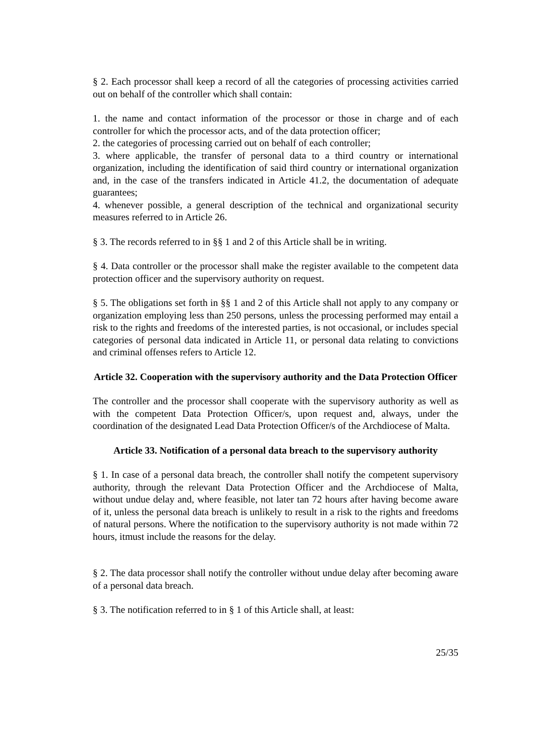§ 2. Each processor shall keep a record of all the categories of processing activities carried out on behalf of the controller which shall contain:
1. the name and contact information of the processor or those in charge and of each controller for which the processor acts, and of the data protection officer;
2. the categories of processing carried out on behalf of each controller;
3. where applicable, the transfer of personal data to a third country or international organization, including the identification of said third country or international organization and, in the case of the transfers indicated in Article 41.2, the documentation of adequate guarantees;
4. whenever possible, a general description of the technical and organizational security measures referred to in Article 26.
§ 3. The records referred to in §§ 1 and 2 of this Article shall be in writing.
§ 4. Data controller or the processor shall make the register available to the competent data protection officer and the supervisory authority on request.
§ 5. The obligations set forth in §§ 1 and 2 of this Article shall not apply to any company or organization employing less than 250 persons, unless the processing performed may entail a risk to the rights and freedoms of the interested parties, is not occasional, or includes special categories of personal data indicated in Article 11, or personal data relating to convictions and criminal offenses refers to Article 12.
Article 32. Cooperation with the supervisory authority and the Data Protection Officer
The controller and the processor shall cooperate with the supervisory authority as well as with the competent Data Protection Officer/s, upon request and, always, under the coordination of the designated Lead Data Protection Officer/s of the Archdiocese of Malta.
Article 33. Notification of a personal data breach to the supervisory authority
§ 1. In case of a personal data breach, the controller shall notify the competent supervisory authority, through the relevant Data Protection Officer and the Archdiocese of Malta, without undue delay and, where feasible, not later tan 72 hours after having become aware of it, unless the personal data breach is unlikely to result in a risk to the rights and freedoms of natural persons. Where the notification to the supervisory authority is not made within 72 hours, itmust include the reasons for the delay.
§ 2. The data processor shall notify the controller without undue delay after becoming aware of a personal data breach.
§ 3. The notification referred to in § 1 of this Article shall, at least:
25/35